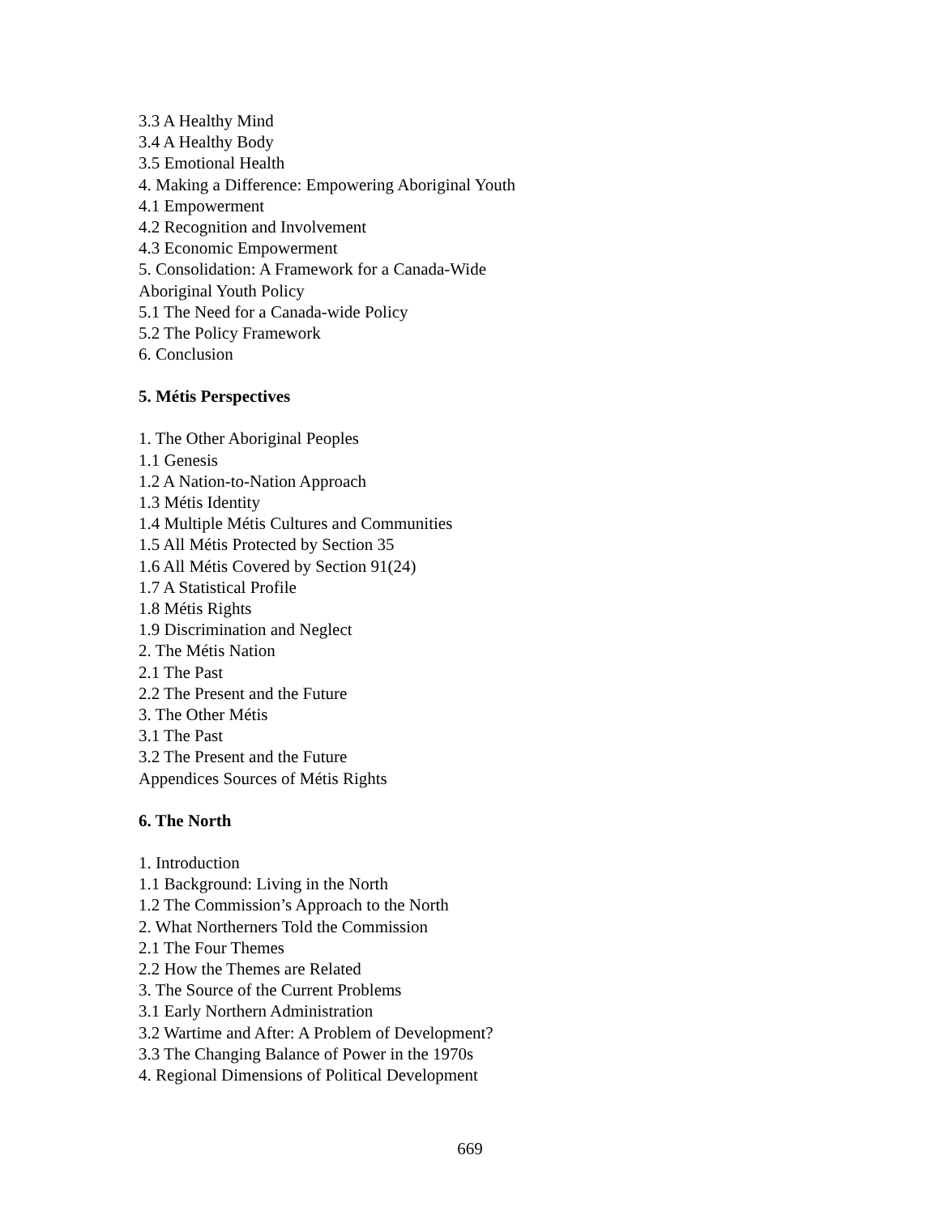3.3 A Healthy Mind
3.4 A Healthy Body
3.5 Emotional Health
4. Making a Difference: Empowering Aboriginal Youth
4.1 Empowerment
4.2 Recognition and Involvement
4.3 Economic Empowerment
5. Consolidation: A Framework for a Canada-Wide
Aboriginal Youth Policy
5.1 The Need for a Canada-wide Policy
5.2 The Policy Framework
6. Conclusion
5. Métis Perspectives
1. The Other Aboriginal Peoples
1.1 Genesis
1.2 A Nation-to-Nation Approach
1.3 Métis Identity
1.4 Multiple Métis Cultures and Communities
1.5 All Métis Protected by Section 35
1.6 All Métis Covered by Section 91(24)
1.7 A Statistical Profile
1.8 Métis Rights
1.9 Discrimination and Neglect
2. The Métis Nation
2.1 The Past
2.2 The Present and the Future
3. The Other Métis
3.1 The Past
3.2 The Present and the Future
Appendices Sources of Métis Rights
6. The North
1. Introduction
1.1 Background: Living in the North
1.2 The Commission’s Approach to the North
2. What Northerners Told the Commission
2.1 The Four Themes
2.2 How the Themes are Related
3. The Source of the Current Problems
3.1 Early Northern Administration
3.2 Wartime and After: A Problem of Development?
3.3 The Changing Balance of Power in the 1970s
4. Regional Dimensions of Political Development
669